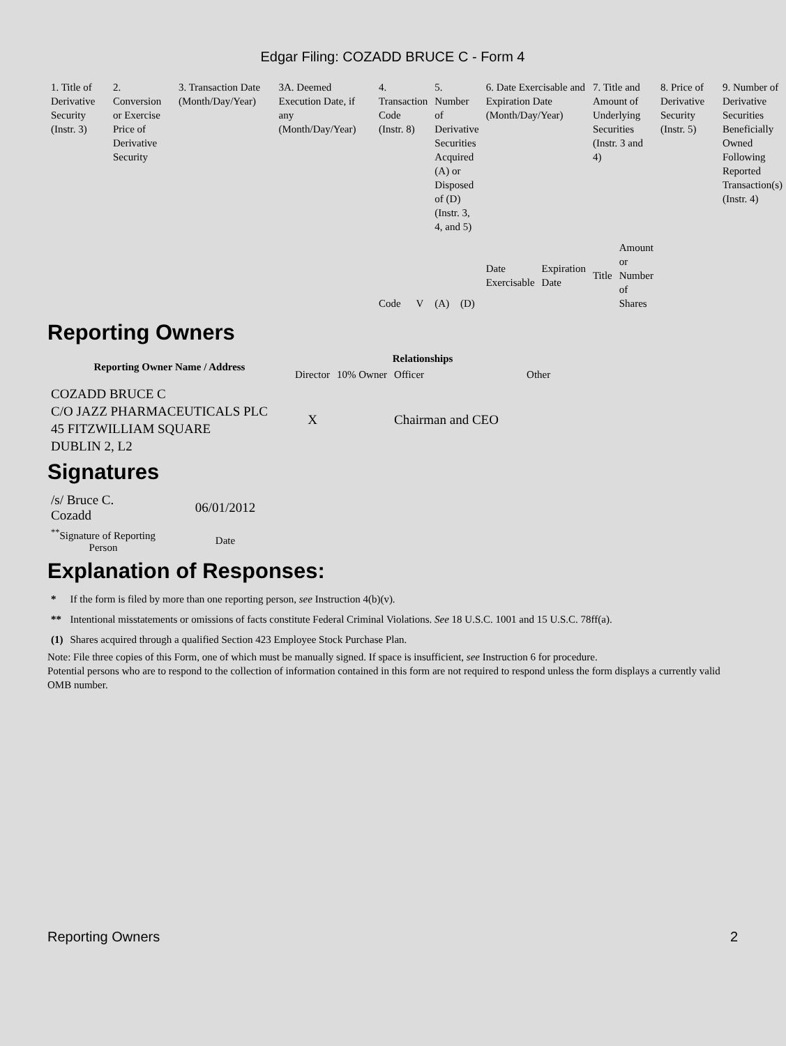Edgar Filing: COZADD BRUCE C - Form 4
| 1. Title of Derivative Security (Instr. 3) | 2. Conversion or Exercise Price of Derivative Security | 3. Transaction Date (Month/Day/Year) | 3A. Deemed Execution Date, if any (Month/Day/Year) | 4. Transaction Code (Instr. 8) | | 5. Number of Derivative Securities Acquired (A) or Disposed of (D) (Instr. 3, 4, and 5) | | 6. Date Exercisable and Expiration Date (Month/Day/Year) | | 7. Title and Amount of Underlying Securities (Instr. 3 and 4) | | 8. Price of Derivative Security (Instr. 5) | 9. Number of Derivative Securities Beneficially Owned Following Reported Transaction(s) (Instr. 4) |
| --- | --- | --- | --- | --- | --- | --- | --- | --- | --- | --- | --- | --- | --- |
| | | | | Code | V | (A) | (D) | Date Exercisable | Expiration Date | Title | Amount or Number of Shares | | |
Reporting Owners
| Reporting Owner Name / Address | Relationships | | | |
| --- | --- | --- | --- | --- |
| | Director | 10% Owner | Officer | Other |
| COZADD BRUCE C C/O JAZZ PHARMACEUTICALS PLC 45 FITZWILLIAM SQUARE DUBLIN 2, L2 | X | | Chairman and CEO | |
Signatures
| /s/ Bruce C. Cozadd | 06/01/2012 |
| <sup>**</sup> Signature of Reporting Person | Date |
Explanation of Responses:
| * | If the form is filed by more than one reporting person, see Instruction 4(b)(v). |
| ** | Intentional misstatements or omissions of facts constitute Federal Criminal Violations. See 18 U.S.C. 1001 and 15 U.S.C. 78ff(a). |
| (1) | Shares acquired through a qualified Section 423 Employee Stock Purchase Plan. |
Note: File three copies of this Form, one of which must be manually signed. If space is insufficient, see Instruction 6 for procedure.
Potential persons who are to respond to the collection of information contained in this form are not required to respond unless the form displays a currently valid OMB number.
Reporting Owners 2